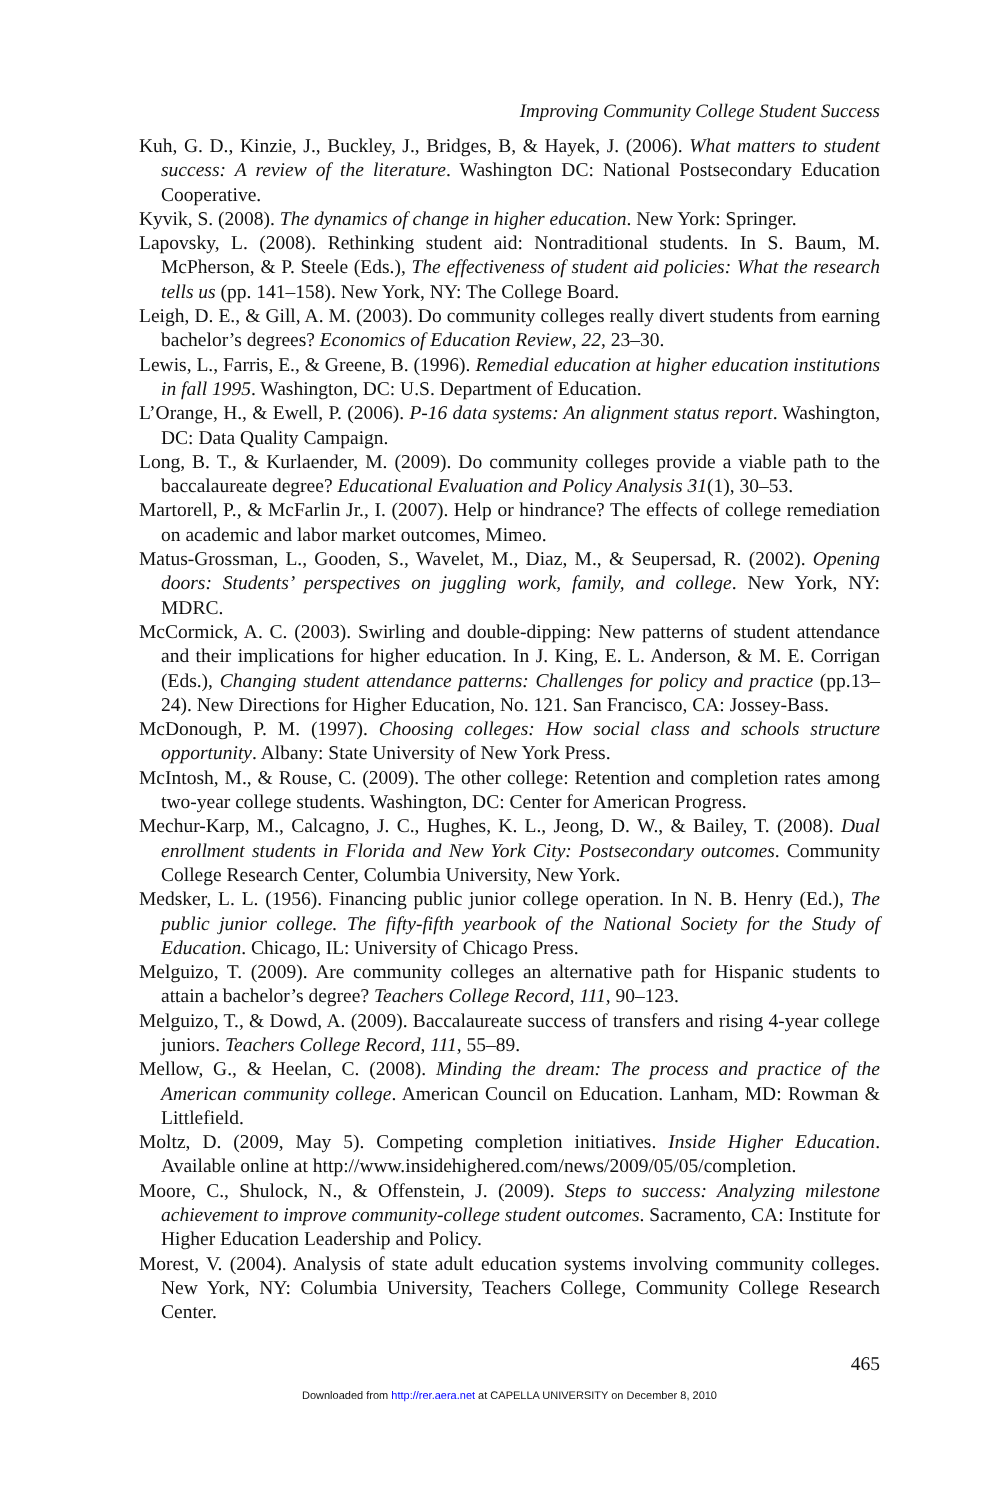Improving Community College Student Success
Kuh, G. D., Kinzie, J., Buckley, J., Bridges, B, & Hayek, J. (2006). What matters to student success: A review of the literature. Washington DC: National Postsecondary Education Cooperative.
Kyvik, S. (2008). The dynamics of change in higher education. New York: Springer.
Lapovsky, L. (2008). Rethinking student aid: Nontraditional students. In S. Baum, M. McPherson, & P. Steele (Eds.), The effectiveness of student aid policies: What the research tells us (pp. 141–158). New York, NY: The College Board.
Leigh, D. E., & Gill, A. M. (2003). Do community colleges really divert students from earning bachelor’s degrees? Economics of Education Review, 22, 23–30.
Lewis, L., Farris, E., & Greene, B. (1996). Remedial education at higher education institutions in fall 1995. Washington, DC: U.S. Department of Education.
L’Orange, H., & Ewell, P. (2006). P-16 data systems: An alignment status report. Washington, DC: Data Quality Campaign.
Long, B. T., & Kurlaender, M. (2009). Do community colleges provide a viable path to the baccalaureate degree? Educational Evaluation and Policy Analysis 31(1), 30–53.
Martorell, P., & McFarlin Jr., I. (2007). Help or hindrance? The effects of college remediation on academic and labor market outcomes, Mimeo.
Matus-Grossman, L., Gooden, S., Wavelet, M., Diaz, M., & Seupersad, R. (2002). Opening doors: Students’ perspectives on juggling work, family, and college. New York, NY: MDRC.
McCormick, A. C. (2003). Swirling and double-dipping: New patterns of student attendance and their implications for higher education. In J. King, E. L. Anderson, & M. E. Corrigan (Eds.), Changing student attendance patterns: Challenges for policy and practice (pp.13–24). New Directions for Higher Education, No. 121. San Francisco, CA: Jossey-Bass.
McDonough, P. M. (1997). Choosing colleges: How social class and schools structure opportunity. Albany: State University of New York Press.
McIntosh, M., & Rouse, C. (2009). The other college: Retention and completion rates among two-year college students. Washington, DC: Center for American Progress.
Mechur-Karp, M., Calcagno, J. C., Hughes, K. L., Jeong, D. W., & Bailey, T. (2008). Dual enrollment students in Florida and New York City: Postsecondary outcomes. Community College Research Center, Columbia University, New York.
Medsker, L. L. (1956). Financing public junior college operation. In N. B. Henry (Ed.), The public junior college. The fifty-fifth yearbook of the National Society for the Study of Education. Chicago, IL: University of Chicago Press.
Melguizo, T. (2009). Are community colleges an alternative path for Hispanic students to attain a bachelor’s degree? Teachers College Record, 111, 90–123.
Melguizo, T., & Dowd, A. (2009). Baccalaureate success of transfers and rising 4-year college juniors. Teachers College Record, 111, 55–89.
Mellow, G., & Heelan, C. (2008). Minding the dream: The process and practice of the American community college. American Council on Education. Lanham, MD: Rowman & Littlefield.
Moltz, D. (2009, May 5). Competing completion initiatives. Inside Higher Education. Available online at http://www.insidehighered.com/news/2009/05/05/completion.
Moore, C., Shulock, N., & Offenstein, J. (2009). Steps to success: Analyzing milestone achievement to improve community-college student outcomes. Sacramento, CA: Institute for Higher Education Leadership and Policy.
Morest, V. (2004). Analysis of state adult education systems involving community colleges. New York, NY: Columbia University, Teachers College, Community College Research Center.
465
Downloaded from http://rer.aera.net at CAPELLA UNIVERSITY on December 8, 2010